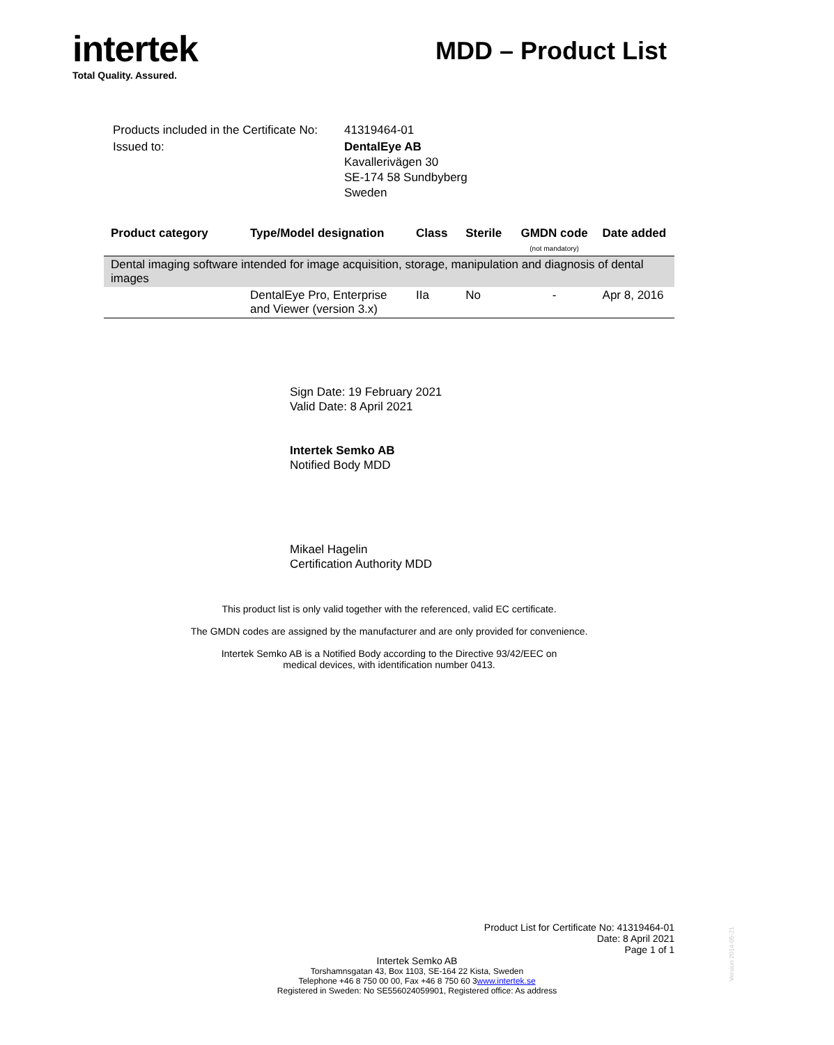intertek
Total Quality. Assured.
MDD – Product List
| Products included in the Certificate No: | 41319464-01 |
| Issued to: | DentalEye AB Kavallerivägen 30 SE-174 58 Sundbyberg Sweden |
| Product category | Type/Model designation | Class | Sterile | GMDN code (not mandatory) | Date added |
| --- | --- | --- | --- | --- | --- |
| Dental imaging software intended for image acquisition, storage, manipulation and diagnosis of dental images | | | | | |
| | DentalEye Pro, Enterprise and Viewer (version 3.x) | IIa | No | - | Apr 8, 2016 |
Sign Date: 19 February 2021
Valid Date: 8 April 2021
Intertek Semko AB
Notified Body MDD
Mikael Hagelin
Certification Authority MDD
This product list is only valid together with the referenced, valid EC certificate.
The GMDN codes are assigned by the manufacturer and are only provided for convenience.
Intertek Semko AB is a Notified Body according to the Directive 93/42/EEC on
medical devices, with identification number 0413.
Product List for Certificate No: 41319464-01
Date: 8 April 2021
Page 1 of 1
Intertek Semko AB
Torshamnsgatan 43, Box 1103, SE-164 22 Kista, Sweden
Telephone +46 8 750 00 00, Fax +46 8 750 60 3www.intertek.se
Registered in Sweden: No SE556024059901, Registered office: As address
Version 2014-05-21